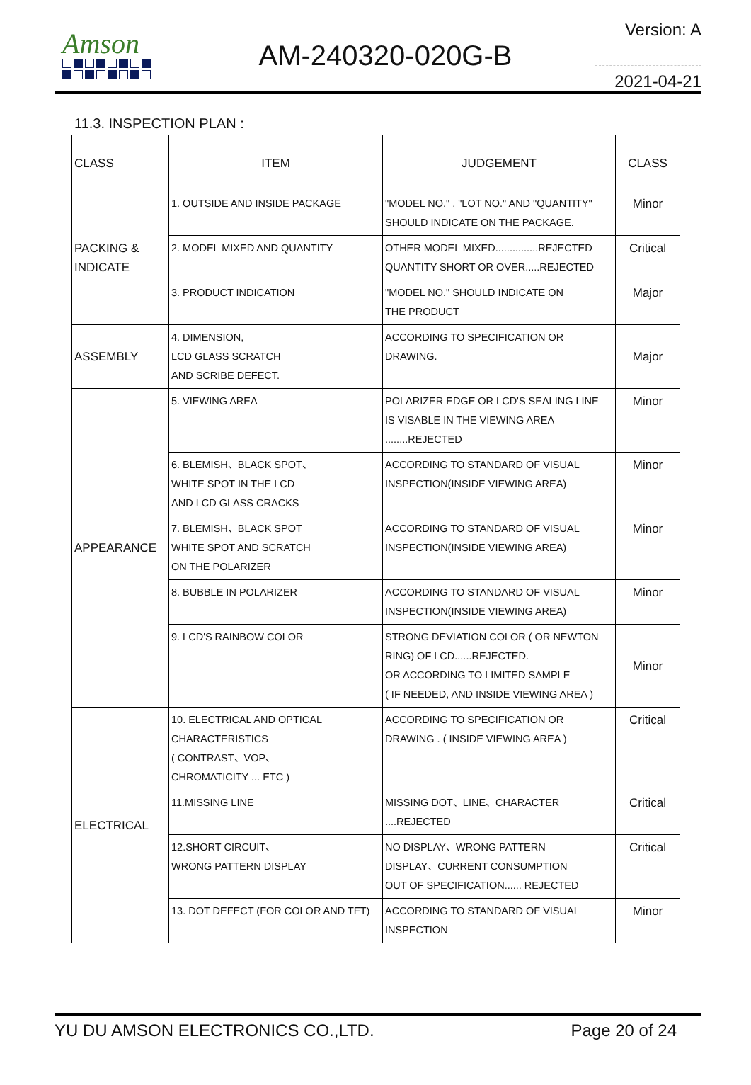Amson
AM-240320-020G-B
Version: A
2021-04-21
11.3. INSPECTION PLAN :
| CLASS | ITEM | JUDGEMENT | CLASS |
| --- | --- | --- | --- |
| PACKING & INDICATE | 1. OUTSIDE AND INSIDE PACKAGE | "MODEL NO." , "LOT NO." AND "QUANTITY" SHOULD INDICATE ON THE PACKAGE. | Minor |
| | 2. MODEL MIXED AND QUANTITY | OTHER MODEL MIXED...............REJECTED QUANTITY SHORT OR OVER.....REJECTED | Critical |
| | 3. PRODUCT INDICATION | "MODEL NO." SHOULD INDICATE ON THE PRODUCT | Major |
| ASSEMBLY | 4. DIMENSION, LCD GLASS SCRATCH AND SCRIBE DEFECT. | ACCORDING TO SPECIFICATION OR DRAWING. | Major |
| APPEARANCE | 5. VIEWING AREA | POLARIZER EDGE OR LCD'S SEALING LINE IS VISABLE IN THE VIEWING AREA ........REJECTED | Minor |
| | 6. BLEMISH、BLACK SPOT、 WHITE SPOT IN THE LCD AND LCD GLASS CRACKS | ACCORDING TO STANDARD OF VISUAL INSPECTION(INSIDE VIEWING AREA) | Minor |
| | 7. BLEMISH、BLACK SPOT WHITE SPOT AND SCRATCH ON THE POLARIZER | ACCORDING TO STANDARD OF VISUAL INSPECTION(INSIDE VIEWING AREA) | Minor |
| | 8. BUBBLE IN POLARIZER | ACCORDING TO STANDARD OF VISUAL INSPECTION(INSIDE VIEWING AREA) | Minor |
| | 9. LCD'S RAINBOW COLOR | STRONG DEVIATION COLOR ( OR NEWTON RING) OF LCD......REJECTED. OR ACCORDING TO LIMITED SAMPLE ( IF NEEDED, AND INSIDE VIEWING AREA ) | Minor |
| ELECTRICAL | 10. ELECTRICAL AND OPTICAL CHARACTERISTICS ( CONTRAST、VOP、 CHROMATICITY ... ETC ) | ACCORDING TO SPECIFICATION OR DRAWING . ( INSIDE VIEWING AREA ) | Critical |
| | 11.MISSING LINE | MISSING DOT、LINE、CHARACTER ....REJECTED | Critical |
| | 12.SHORT CIRCUIT、 WRONG PATTERN DISPLAY | NO DISPLAY、WRONG PATTERN DISPLAY、CURRENT CONSUMPTION OUT OF SPECIFICATION...... REJECTED | Critical |
| | 13. DOT DEFECT (FOR COLOR AND TFT) | ACCORDING TO STANDARD OF VISUAL INSPECTION | Minor |
YU DU AMSON ELECTRONICS CO.,LTD. Page 20 of 24